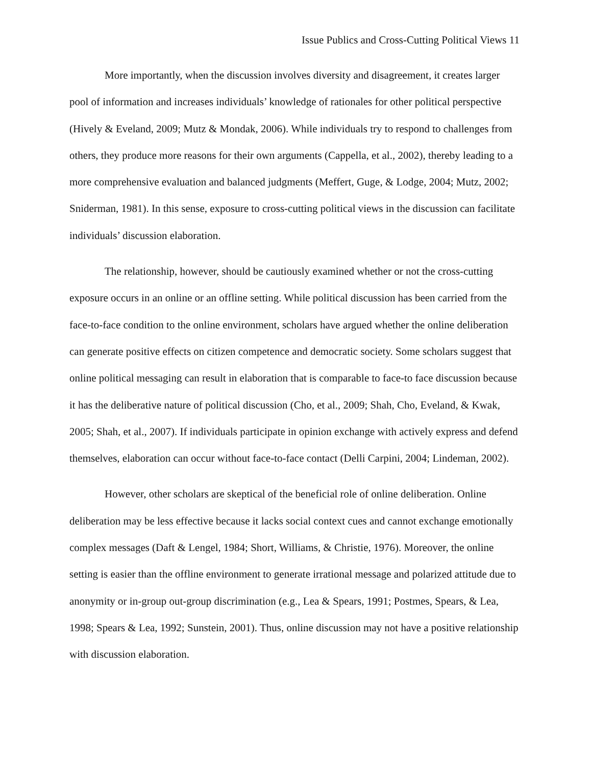Issue Publics and Cross-Cutting Political Views 11
More importantly, when the discussion involves diversity and disagreement, it creates larger pool of information and increases individuals’ knowledge of rationales for other political perspective (Hively & Eveland, 2009; Mutz & Mondak, 2006). While individuals try to respond to challenges from others, they produce more reasons for their own arguments (Cappella, et al., 2002), thereby leading to a more comprehensive evaluation and balanced judgments (Meffert, Guge, & Lodge, 2004; Mutz, 2002; Sniderman, 1981). In this sense, exposure to cross-cutting political views in the discussion can facilitate individuals’ discussion elaboration.
The relationship, however, should be cautiously examined whether or not the cross-cutting exposure occurs in an online or an offline setting. While political discussion has been carried from the face-to-face condition to the online environment, scholars have argued whether the online deliberation can generate positive effects on citizen competence and democratic society. Some scholars suggest that online political messaging can result in elaboration that is comparable to face-to face discussion because it has the deliberative nature of political discussion (Cho, et al., 2009; Shah, Cho, Eveland, & Kwak, 2005; Shah, et al., 2007). If individuals participate in opinion exchange with actively express and defend themselves, elaboration can occur without face-to-face contact (Delli Carpini, 2004; Lindeman, 2002).
However, other scholars are skeptical of the beneficial role of online deliberation. Online deliberation may be less effective because it lacks social context cues and cannot exchange emotionally complex messages (Daft & Lengel, 1984; Short, Williams, & Christie, 1976). Moreover, the online setting is easier than the offline environment to generate irrational message and polarized attitude due to anonymity or in-group out-group discrimination (e.g., Lea & Spears, 1991; Postmes, Spears, & Lea, 1998; Spears & Lea, 1992; Sunstein, 2001). Thus, online discussion may not have a positive relationship with discussion elaboration.